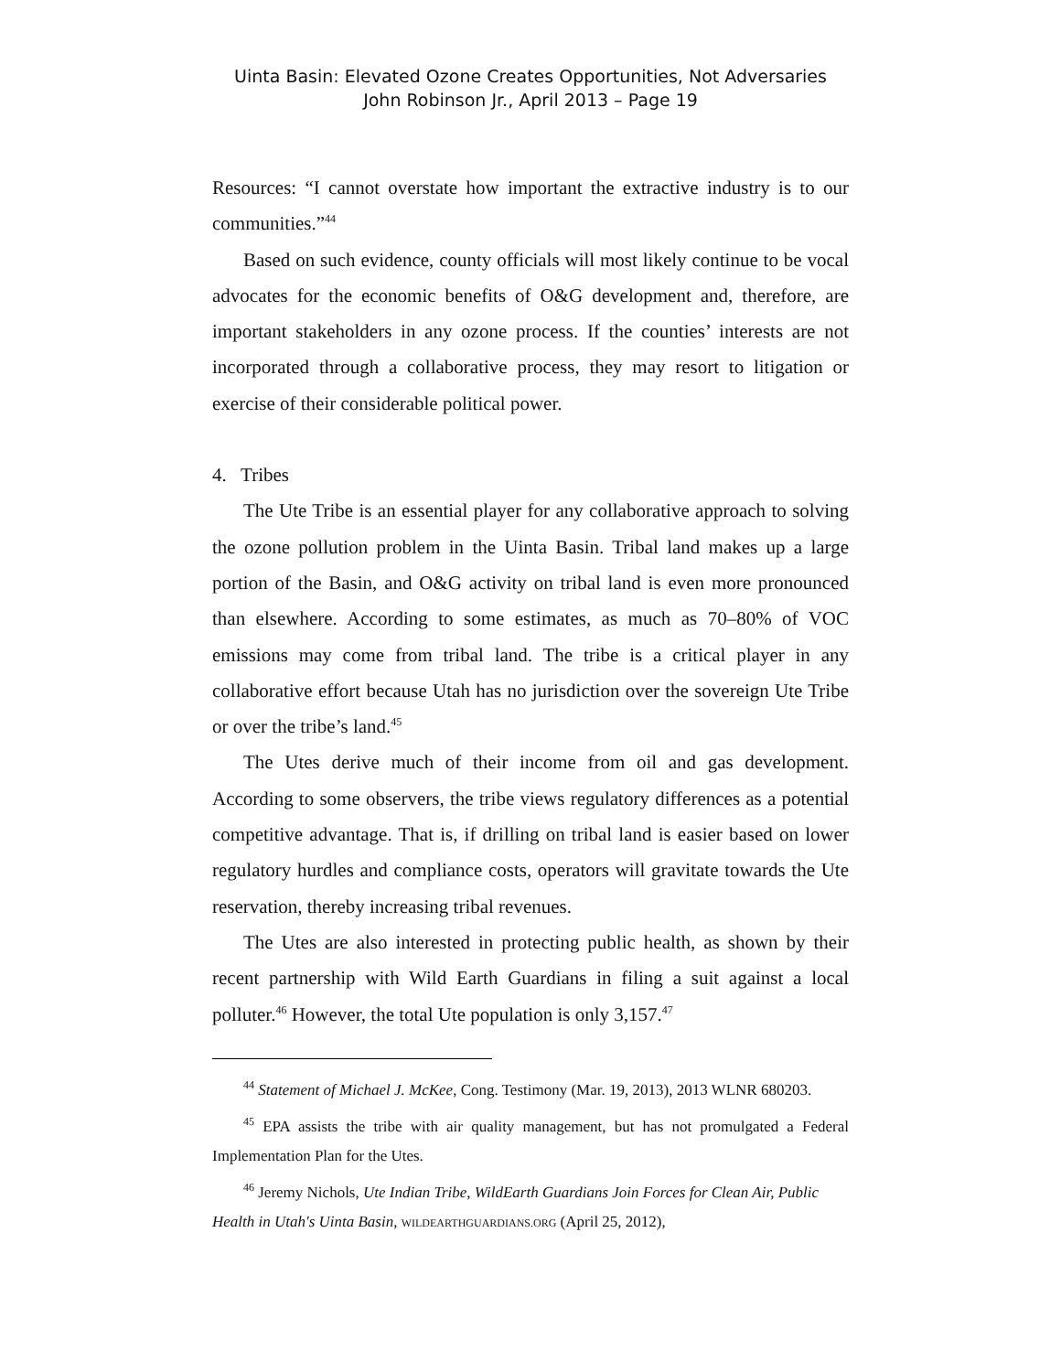Uinta Basin: Elevated Ozone Creates Opportunities, Not Adversaries
John Robinson Jr., April 2013 – Page 19
Resources: “I cannot overstate how important the extractive industry is to our communities.”<sup>44</sup>
Based on such evidence, county officials will most likely continue to be vocal advocates for the economic benefits of O&G development and, therefore, are important stakeholders in any ozone process. If the counties’ interests are not incorporated through a collaborative process, they may resort to litigation or exercise of their considerable political power.
4. Tribes
The Ute Tribe is an essential player for any collaborative approach to solving the ozone pollution problem in the Uinta Basin. Tribal land makes up a large portion of the Basin, and O&G activity on tribal land is even more pronounced than elsewhere. According to some estimates, as much as 70–80% of VOC emissions may come from tribal land. The tribe is a critical player in any collaborative effort because Utah has no jurisdiction over the sovereign Ute Tribe or over the tribe’s land.<sup>45</sup>
The Utes derive much of their income from oil and gas development. According to some observers, the tribe views regulatory differences as a potential competitive advantage. That is, if drilling on tribal land is easier based on lower regulatory hurdles and compliance costs, operators will gravitate towards the Ute reservation, thereby increasing tribal revenues.
The Utes are also interested in protecting public health, as shown by their recent partnership with Wild Earth Guardians in filing a suit against a local polluter.<sup>46</sup> However, the total Ute population is only 3,157.<sup>47</sup>
<sup>44</sup> Statement of Michael J. McKee, Cong. Testimony (Mar. 19, 2013), 2013 WLNR 680203.
<sup>45</sup> EPA assists the tribe with air quality management, but has not promulgated a Federal Implementation Plan for the Utes.
<sup>46</sup> Jeremy Nichols, Ute Indian Tribe, WildEarth Guardians Join Forces for Clean Air, Public Health in Utah's Uinta Basin, WILDEARTHGUARDIANS.ORG (April 25, 2012),